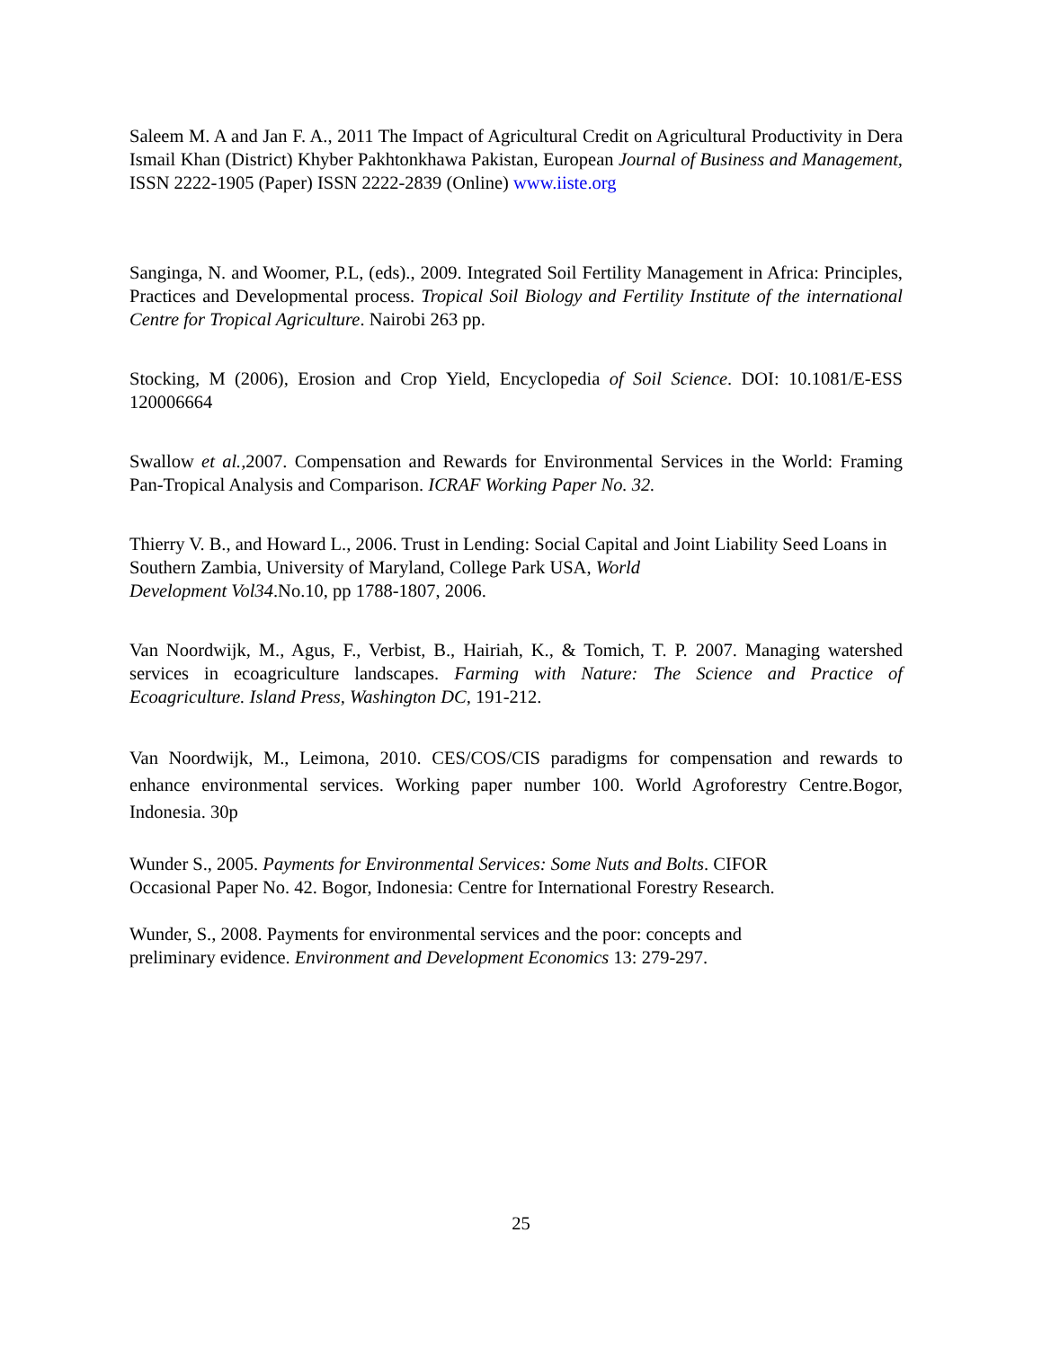Saleem M. A and Jan F. A., 2011 The Impact of Agricultural Credit on Agricultural Productivity in Dera Ismail Khan (District) Khyber Pakhtonkhawa Pakistan, European Journal of Business and Management, ISSN 2222-1905 (Paper) ISSN 2222-2839 (Online) www.iiste.org
Sanginga, N. and Woomer, P.L, (eds)., 2009. Integrated Soil Fertility Management in Africa: Principles, Practices and Developmental process. Tropical Soil Biology and Fertility Institute of the international Centre for Tropical Agriculture. Nairobi 263 pp.
Stocking, M (2006), Erosion and Crop Yield, Encyclopedia of Soil Science. DOI: 10.1081/E-ESS 120006664
Swallow et al., 2007. Compensation and Rewards for Environmental Services in the World: Framing Pan-Tropical Analysis and Comparison. ICRAF Working Paper No. 32.
Thierry V. B., and Howard L., 2006. Trust in Lending: Social Capital and Joint Liability Seed Loans in Southern Zambia, University of Maryland, College Park USA, World
Development Vol34.No.10, pp 1788-1807, 2006.
Van Noordwijk, M., Agus, F., Verbist, B., Hairiah, K., & Tomich, T. P. 2007. Managing watershed services in ecoagriculture landscapes. Farming with Nature: The Science and Practice of Ecoagriculture. Island Press, Washington DC, 191-212.
Van Noordwijk, M., Leimona, 2010. CES/COS/CIS paradigms for compensation and rewards to enhance environmental services. Working paper number 100. World Agroforestry Centre.Bogor, Indonesia. 30p
Wunder S., 2005. Payments for Environmental Services: Some Nuts and Bolts. CIFOR
Occasional Paper No. 42. Bogor, Indonesia: Centre for International Forestry Research.
Wunder, S., 2008. Payments for environmental services and the poor: concepts and
preliminary evidence. Environment and Development Economics 13: 279-297.
25